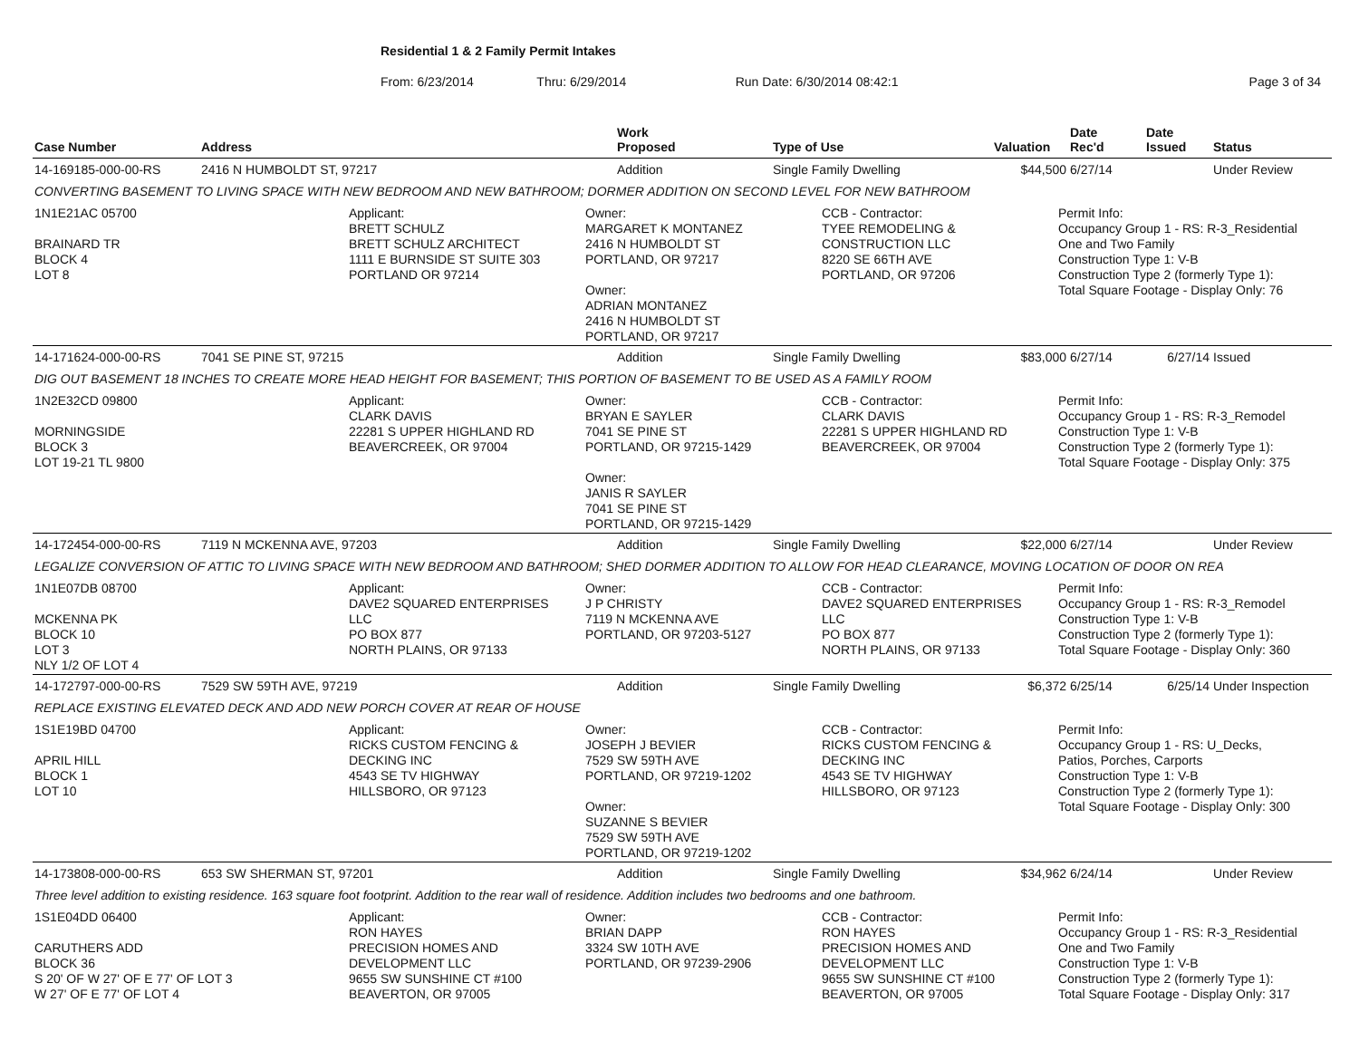Residential 1 & 2 Family Permit Intakes
From: 6/23/2014 Thru: 6/29/2014 Run Date: 6/30/2014 08:42:1 Page 3 of 34
| Case Number | Address | Work Proposed | Type of Use | Valuation | Date Rec'd | Date Issued | Status |
| --- | --- | --- | --- | --- | --- | --- | --- |
| 14-169185-000-00-RS | 2416 N HUMBOLDT ST, 97217 | Addition | Single Family Dwelling | $44,500 | 6/27/14 | | Under Review |
| CONVERTING BASEMENT TO LIVING SPACE WITH NEW BEDROOM AND NEW BATHROOM; DORMER ADDITION ON SECOND LEVEL FOR NEW BATHROOM | | | | | | | |
| 1N1E21AC 05700 BRAINARD TR BLOCK 4 LOT 8 Applicant: BRETT SCHULZ BRETT SCHULZ ARCHITECT 1111 E BURNSIDE ST SUITE 303 PORTLAND OR 97214 Owner: MARGARET K MONTANEZ 2416 N HUMBOLDT ST PORTLAND, OR 97217 Owner: ADRIAN MONTANEZ 2416 N HUMBOLDT ST PORTLAND, OR 97217 CCB - Contractor: TYEE REMODELING & CONSTRUCTION LLC 8220 SE 66TH AVE PORTLAND, OR 97206 Permit Info: Occupancy Group 1 - RS: R-3_Residential One and Two Family Construction Type 1: V-B Construction Type 2 (formerly Type 1): Total Square Footage - Display Only: 76 | | | | | | | |
| 14-171624-000-00-RS | 7041 SE PINE ST, 97215 | Addition | Single Family Dwelling | $83,000 | 6/27/14 | 6/27/14 | Issued |
| DIG OUT BASEMENT 18 INCHES TO CREATE MORE HEAD HEIGHT FOR BASEMENT; THIS PORTION OF BASEMENT TO BE USED AS A FAMILY ROOM | | | | | | | |
| 1N2E32CD 09800 MORNINGSIDE BLOCK 3 LOT 19-21 TL 9800 Applicant: CLARK DAVIS 22281 S UPPER HIGHLAND RD BEAVERCREEK, OR 97004 Owner: BRYAN E SAYLER 7041 SE PINE ST PORTLAND, OR 97215-1429 Owner: JANIS R SAYLER 7041 SE PINE ST PORTLAND, OR 97215-1429 CCB - Contractor: CLARK DAVIS 22281 S UPPER HIGHLAND RD BEAVERCREEK, OR 97004 Permit Info: Occupancy Group 1 - RS: R-3_Remodel Construction Type 1: V-B Construction Type 2 (formerly Type 1): Total Square Footage - Display Only: 375 | | | | | | | |
| 14-172454-000-00-RS | 7119 N MCKENNA AVE, 97203 | Addition | Single Family Dwelling | $22,000 | 6/27/14 | | Under Review |
| LEGALIZE CONVERSION OF ATTIC TO LIVING SPACE WITH NEW BEDROOM AND BATHROOM; SHED DORMER ADDITION TO ALLOW FOR HEAD CLEARANCE, MOVING LOCATION OF DOOR ON REA | | | | | | | |
| 1N1E07DB 08700 MCKENNA PK BLOCK 10 LOT 3 NLY 1/2 OF LOT 4 Applicant: DAVE2 SQUARED ENTERPRISES LLC PO BOX 877 NORTH PLAINS, OR 97133 Owner: J P CHRISTY 7119 N MCKENNA AVE PORTLAND, OR 97203-5127 CCB - Contractor: DAVE2 SQUARED ENTERPRISES LLC PO BOX 877 NORTH PLAINS, OR 97133 Permit Info: Occupancy Group 1 - RS: R-3_Remodel Construction Type 1: V-B Construction Type 2 (formerly Type 1): Total Square Footage - Display Only: 360 | | | | | | | |
| 14-172797-000-00-RS | 7529 SW 59TH AVE, 97219 | Addition | Single Family Dwelling | $6,372 | 6/25/14 | 6/25/14 | Under Inspection |
| REPLACE EXISTING ELEVATED DECK AND ADD NEW PORCH COVER AT REAR OF HOUSE | | | | | | | |
| 1S1E19BD 04700 APRIL HILL BLOCK 1 LOT 10 Applicant: RICKS CUSTOM FENCING & DECKING INC 4543 SE TV HIGHWAY HILLSBORO, OR 97123 Owner: JOSEPH J BEVIER 7529 SW 59TH AVE PORTLAND, OR 97219-1202 Owner: SUZANNE S BEVIER 7529 SW 59TH AVE PORTLAND, OR 97219-1202 CCB - Contractor: RICKS CUSTOM FENCING & DECKING INC 4543 SE TV HIGHWAY HILLSBORO, OR 97123 Permit Info: Occupancy Group 1 - RS: U_Decks, Patios, Porches, Carports Construction Type 1: V-B Construction Type 2 (formerly Type 1): Total Square Footage - Display Only: 300 | | | | | | | |
| 14-173808-000-00-RS | 653 SW SHERMAN ST, 97201 | Addition | Single Family Dwelling | $34,962 | 6/24/14 | | Under Review |
| Three level addition to existing residence. 163 square foot footprint. Addition to the rear wall of residence. Addition includes two bedrooms and one bathroom. | | | | | | | |
| 1S1E04DD 06400 CARUTHERS ADD BLOCK 36 S 20' OF W 27' OF E 77' OF LOT 3 W 27' OF E 77' OF LOT 4 Applicant: RON HAYES PRECISION HOMES AND DEVELOPMENT LLC 9655 SW SUNSHINE CT #100 BEAVERTON, OR 97005 Owner: BRIAN DAPP 3324 SW 10TH AVE PORTLAND, OR 97239-2906 CCB - Contractor: RON HAYES PRECISION HOMES AND DEVELOPMENT LLC 9655 SW SUNSHINE CT #100 BEAVERTON, OR 97005 Permit Info: Occupancy Group 1 - RS: R-3_Residential One and Two Family Construction Type 1: V-B Construction Type 2 (formerly Type 1): Total Square Footage - Display Only: 317 | | | | | | | |